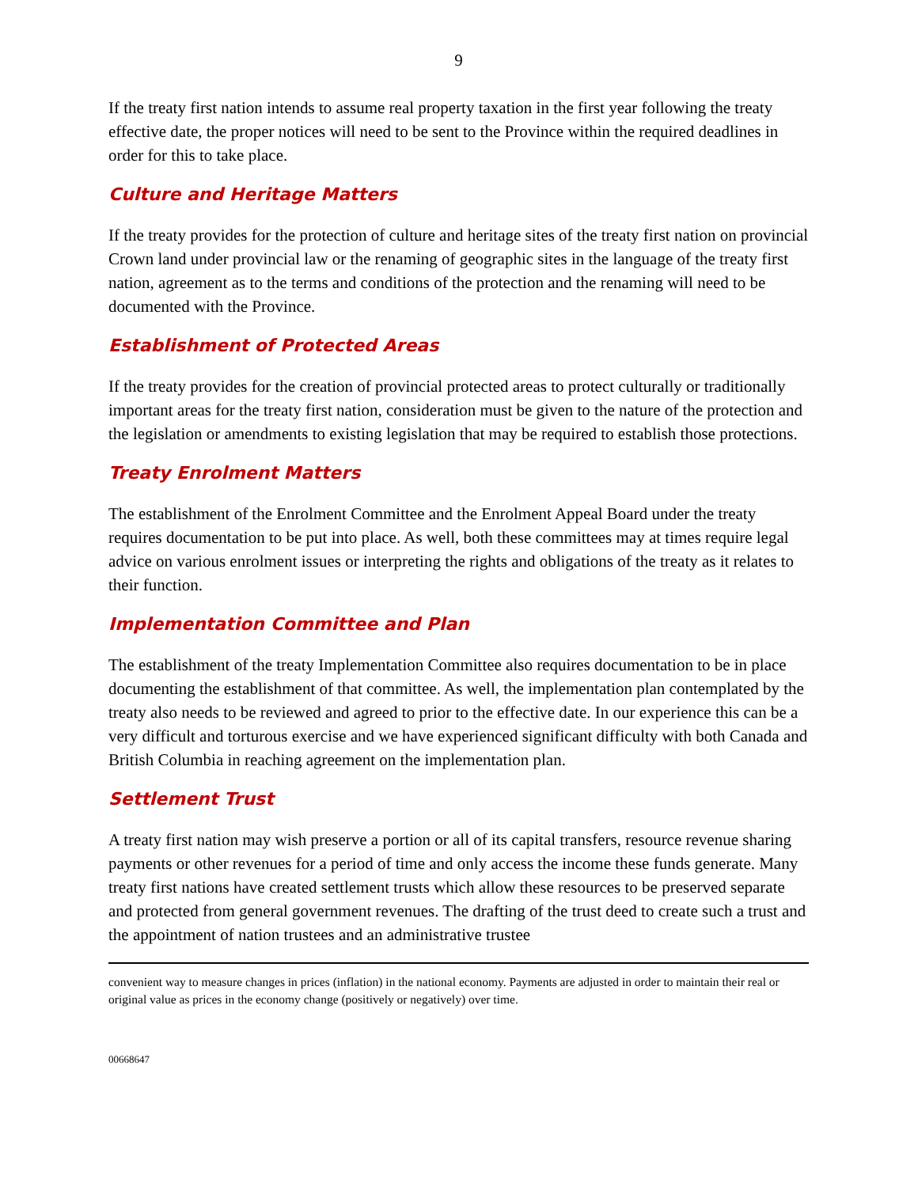9
If the treaty first nation intends to assume real property taxation in the first year following the treaty effective date, the proper notices will need to be sent to the Province within the required deadlines in order for this to take place.
Culture and Heritage Matters
If the treaty provides for the protection of culture and heritage sites of the treaty first nation on provincial Crown land under provincial law or the renaming of geographic sites in the language of the treaty first nation, agreement as to the terms and conditions of the protection and the renaming will need to be documented with the Province.
Establishment of Protected Areas
If the treaty provides for the creation of provincial protected areas to protect culturally or traditionally important areas for the treaty first nation, consideration must be given to the nature of the protection and the legislation or amendments to existing legislation that may be required to establish those protections.
Treaty Enrolment Matters
The establishment of the Enrolment Committee and the Enrolment Appeal Board under the treaty requires documentation to be put into place. As well, both these committees may at times require legal advice on various enrolment issues or interpreting the rights and obligations of the treaty as it relates to their function.
Implementation Committee and Plan
The establishment of the treaty Implementation Committee also requires documentation to be in place documenting the establishment of that committee. As well, the implementation plan contemplated by the treaty also needs to be reviewed and agreed to prior to the effective date. In our experience this can be a very difficult and torturous exercise and we have experienced significant difficulty with both Canada and British Columbia in reaching agreement on the implementation plan.
Settlement Trust
A treaty first nation may wish preserve a portion or all of its capital transfers, resource revenue sharing payments or other revenues for a period of time and only access the income these funds generate. Many treaty first nations have created settlement trusts which allow these resources to be preserved separate and protected from general government revenues. The drafting of the trust deed to create such a trust and the appointment of nation trustees and an administrative trustee
convenient way to measure changes in prices (inflation) in the national economy. Payments are adjusted in order to maintain their real or original value as prices in the economy change (positively or negatively) over time.
00668647